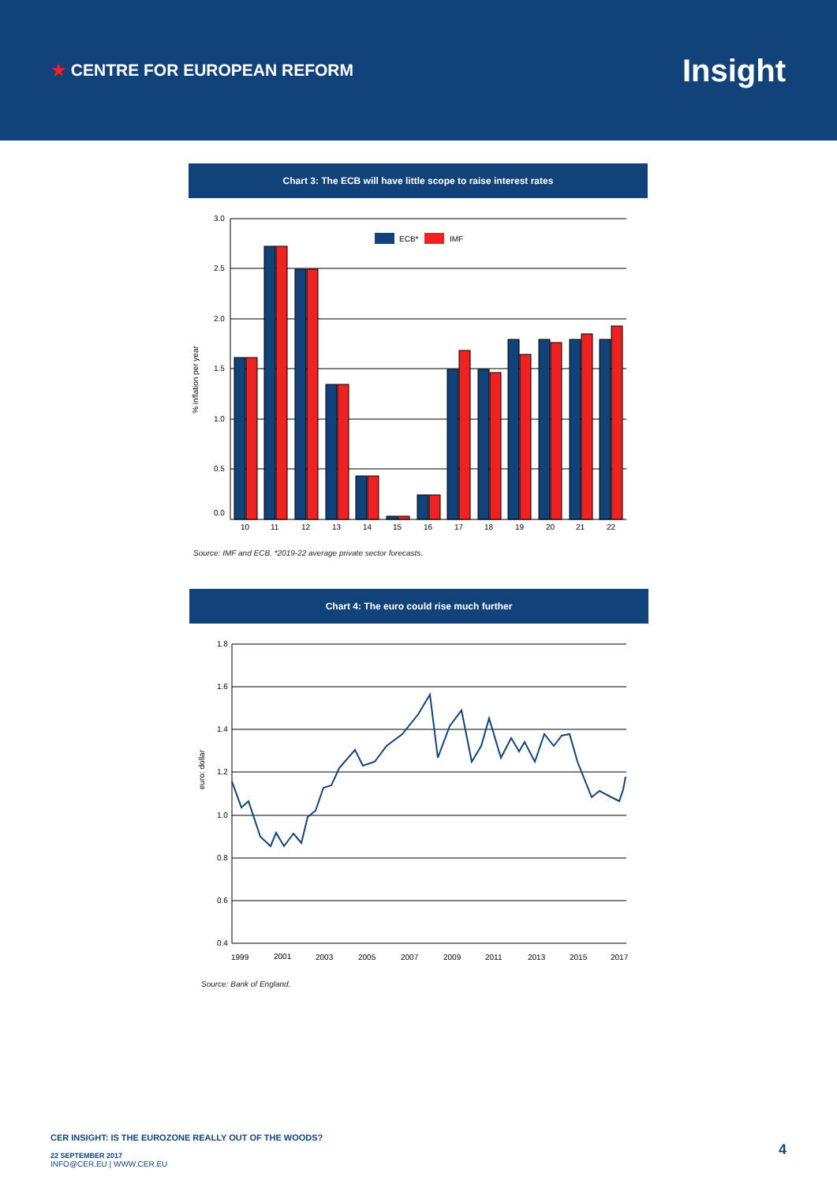★ CENTRE FOR EUROPEAN REFORM
Insight
Chart 3: The ECB will have little scope to raise interest rates
% inflation per year
3.0
2.5
2.0
1.5
1.0
0.5
0.0
ECB*
IMF
10
11
12
13
14
15
16
17
18
19
20
21
22
Source: IMF and ECB. *2019-22 average private sector forecasts.
Chart 4: The euro could rise much further
euro: dollar
1.8
1.6
1.4
1.2
1.0
0.8
0.6
0.4
1999
2001
2003
2005
2007
2009
2011
2013
2015
2017
Source: Bank of England.
CER INSIGHT: IS THE EUROZONE REALLY OUT OF THE WOODS?
22 SEPTEMBER 2017
INFO@CER.EU | WWW.CER.EU
4